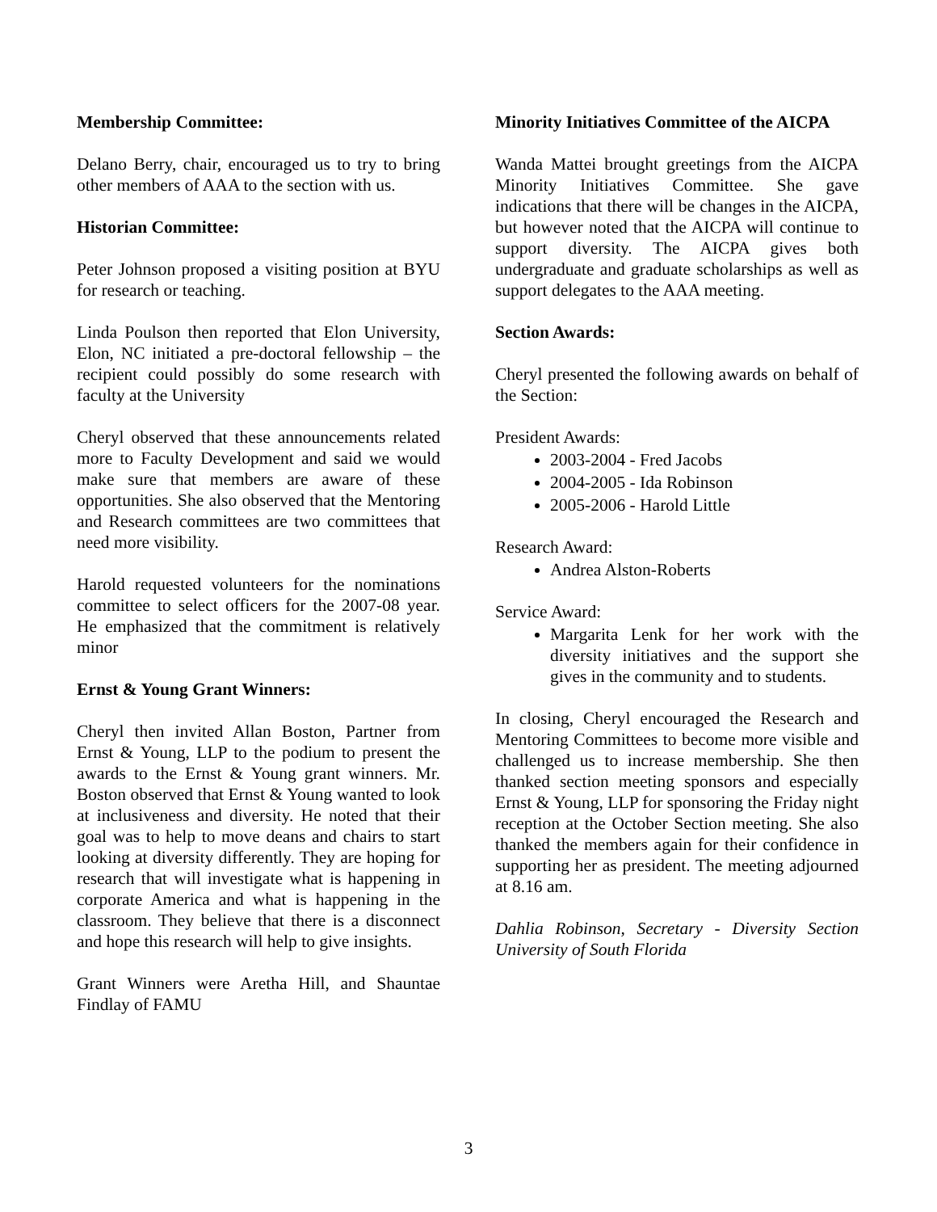Membership Committee:
Delano Berry, chair, encouraged us to try to bring other members of AAA to the section with us.
Historian Committee:
Peter Johnson proposed a visiting position at BYU for research or teaching.
Linda Poulson then reported that Elon University, Elon, NC initiated a pre-doctoral fellowship – the recipient could possibly do some research with faculty at the University
Cheryl observed that these announcements related more to Faculty Development and said we would make sure that members are aware of these opportunities. She also observed that the Mentoring and Research committees are two committees that need more visibility.
Harold requested volunteers for the nominations committee to select officers for the 2007-08 year. He emphasized that the commitment is relatively minor
Ernst & Young Grant Winners:
Cheryl then invited Allan Boston, Partner from Ernst & Young, LLP to the podium to present the awards to the Ernst & Young grant winners. Mr. Boston observed that Ernst & Young wanted to look at inclusiveness and diversity. He noted that their goal was to help to move deans and chairs to start looking at diversity differently. They are hoping for research that will investigate what is happening in corporate America and what is happening in the classroom. They believe that there is a disconnect and hope this research will help to give insights.
Grant Winners were Aretha Hill, and Shauntae Findlay of FAMU
Minority Initiatives Committee of the AICPA
Wanda Mattei brought greetings from the AICPA Minority Initiatives Committee. She gave indications that there will be changes in the AICPA, but however noted that the AICPA will continue to support diversity. The AICPA gives both undergraduate and graduate scholarships as well as support delegates to the AAA meeting.
Section Awards:
Cheryl presented the following awards on behalf of the Section:
President Awards:
2003-2004 - Fred Jacobs
2004-2005 - Ida Robinson
2005-2006 - Harold Little
Research Award:
Andrea Alston-Roberts
Service Award:
Margarita Lenk for her work with the diversity initiatives and the support she gives in the community and to students.
In closing, Cheryl encouraged the Research and Mentoring Committees to become more visible and challenged us to increase membership. She then thanked section meeting sponsors and especially Ernst & Young, LLP for sponsoring the Friday night reception at the October Section meeting. She also thanked the members again for their confidence in supporting her as president. The meeting adjourned at 8.16 am.
Dahlia Robinson, Secretary - Diversity Section University of South Florida
3